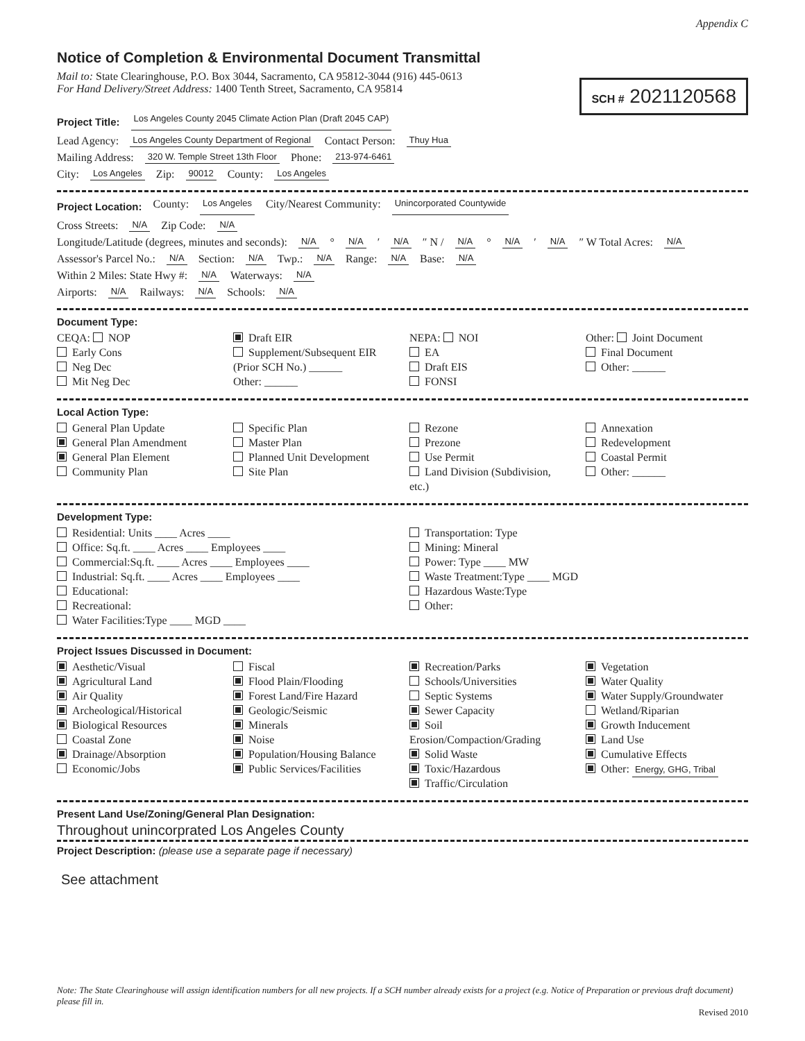Appendix C
Notice of Completion & Environmental Document Transmittal
Mail to: State Clearinghouse, P.O. Box 3044, Sacramento, CA 95812-3044 (916) 445-0613
For Hand Delivery/Street Address: 1400 Tenth Street, Sacramento, CA 95814
SCH # 2021120568
Project Title: Los Angeles County 2045 Climate Action Plan (Draft 2045 CAP)
Lead Agency: Los Angeles County Department of Regional Contact Person: Thuy Hua
Mailing Address: 320 W. Temple Street 13th Floor Phone: 213-974-6461
City: Los Angeles Zip: 90012 County: Los Angeles
Project Location: County: Los Angeles City/Nearest Community: Unincorporated Countywide
Cross Streets: N/A Zip Code: N/A
Longitude/Latitude (degrees, minutes and seconds): N/A ° N/A ′ N/A ″ N / N/A ° N/A ′ N/A ″ W Total Acres: N/A
Assessor's Parcel No.: N/A Section: N/A Twp.: N/A Range: N/A Base: N/A
Within 2 Miles: State Hwy #: N/A Waterways: N/A
Airports: N/A Railways: N/A Schools: N/A
Document Type:
CEQA: NOP
Early Cons
Neg Dec
Mit Neg Dec
Draft EIR
Supplement/Subsequent EIR
(Prior SCH No.) ______
Other: ______
NEPA: NOI
EA
Draft EIS
FONSI
Other: Joint Document
Final Document
Other: ______
Local Action Type:
General Plan Update
General Plan Amendment
General Plan Element
Community Plan
Specific Plan
Master Plan
Planned Unit Development
Site Plan
Rezone
Prezone
Use Permit
Land Division (Subdivision, etc.)
Annexation
Redevelopment
Coastal Permit
Other: ______
Development Type:
Residential: Units ____ Acres ____
Office: Sq.ft. ____ Acres ____ Employees ____
Commercial:Sq.ft. ____ Acres ____ Employees ____
Industrial: Sq.ft. ____ Acres ____ Employees ____
Educational:
Recreational:
Water Facilities:Type ____ MGD ____
Transportation: Type
Mining: Mineral
Power: Type ____ MW
Waste Treatment:Type ____ MGD
Hazardous Waste:Type
Other:
Project Issues Discussed in Document:
Aesthetic/Visual
Agricultural Land
Air Quality
Archeological/Historical
Biological Resources
Coastal Zone
Drainage/Absorption
Economic/Jobs
Fiscal
Flood Plain/Flooding
Forest Land/Fire Hazard
Geologic/Seismic
Minerals
Noise
Population/Housing Balance
Public Services/Facilities
Recreation/Parks
Schools/Universities
Septic Systems
Sewer Capacity
Soil Erosion/Compaction/Grading
Solid Waste
Toxic/Hazardous
Traffic/Circulation
Vegetation
Water Quality
Water Supply/Groundwater
Wetland/Riparian
Growth Inducement
Land Use
Cumulative Effects
Other: Energy, GHG, Tribal
Present Land Use/Zoning/General Plan Designation:
Throughout unincorprated Los Angeles County
Project Description: (please use a separate page if necessary)
See attachment
Note: The State Clearinghouse will assign identification numbers for all new projects. If a SCH number already exists for a project (e.g. Notice of Preparation or previous draft document) please fill in.
Revised 2010